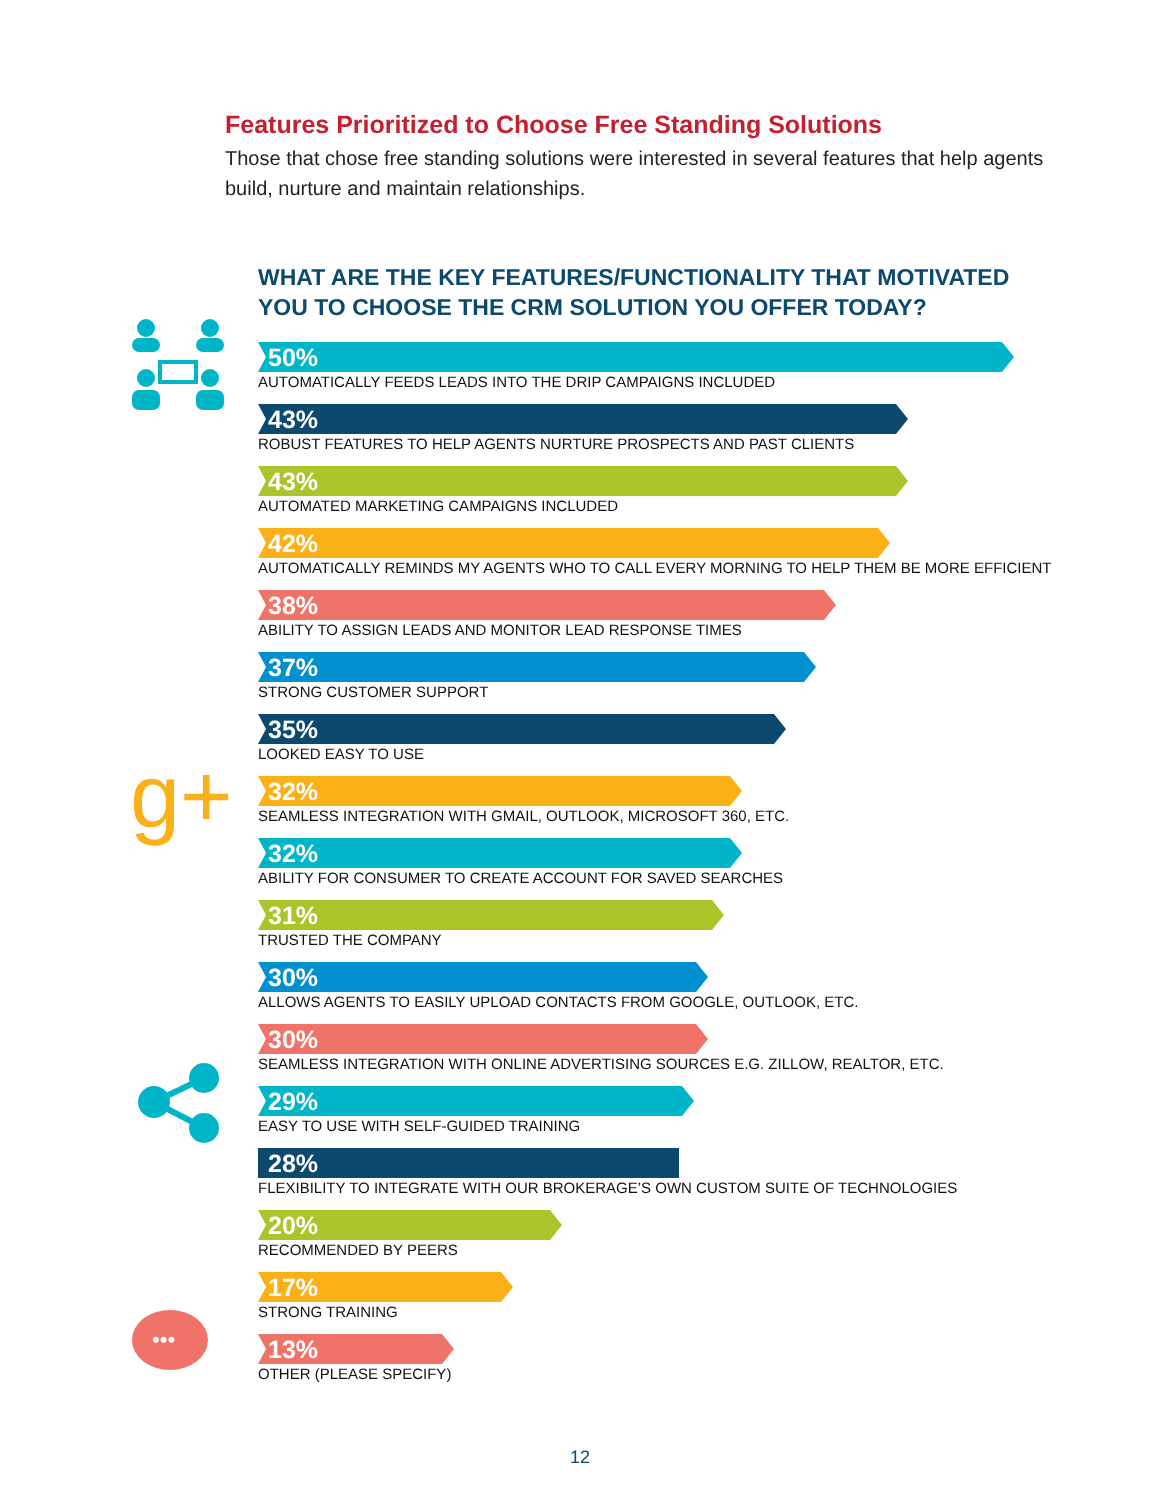Features Prioritized to Choose Free Standing Solutions
Those that chose free standing solutions were interested in several features that help agents build, nurture and maintain relationships.
g+
•••
WHAT ARE THE KEY FEATURES/FUNCTIONALITY THAT MOTIVATED
YOU TO CHOOSE THE CRM SOLUTION YOU OFFER TODAY?
50%
AUTOMATICALLY FEEDS LEADS INTO THE DRIP CAMPAIGNS INCLUDED
43%
ROBUST FEATURES TO HELP AGENTS NURTURE PROSPECTS AND PAST CLIENTS
43%
AUTOMATED MARKETING CAMPAIGNS INCLUDED
42%
AUTOMATICALLY REMINDS MY AGENTS WHO TO CALL EVERY MORNING TO HELP THEM BE MORE EFFICIENT
38%
ABILITY TO ASSIGN LEADS AND MONITOR LEAD RESPONSE TIMES
37%
STRONG CUSTOMER SUPPORT
35%
LOOKED EASY TO USE
32%
SEAMLESS INTEGRATION WITH GMAIL, OUTLOOK, MICROSOFT 360, ETC.
32%
ABILITY FOR CONSUMER TO CREATE ACCOUNT FOR SAVED SEARCHES
31%
TRUSTED THE COMPANY
30%
ALLOWS AGENTS TO EASILY UPLOAD CONTACTS FROM GOOGLE, OUTLOOK, ETC.
30%
SEAMLESS INTEGRATION WITH ONLINE ADVERTISING SOURCES E.G. ZILLOW, REALTOR, ETC.
29%
EASY TO USE WITH SELF-GUIDED TRAINING
28%
FLEXIBILITY TO INTEGRATE WITH OUR BROKERAGE’S OWN CUSTOM SUITE OF TECHNOLOGIES
20%
RECOMMENDED BY PEERS
17%
STRONG TRAINING
13%
OTHER (PLEASE SPECIFY)
12